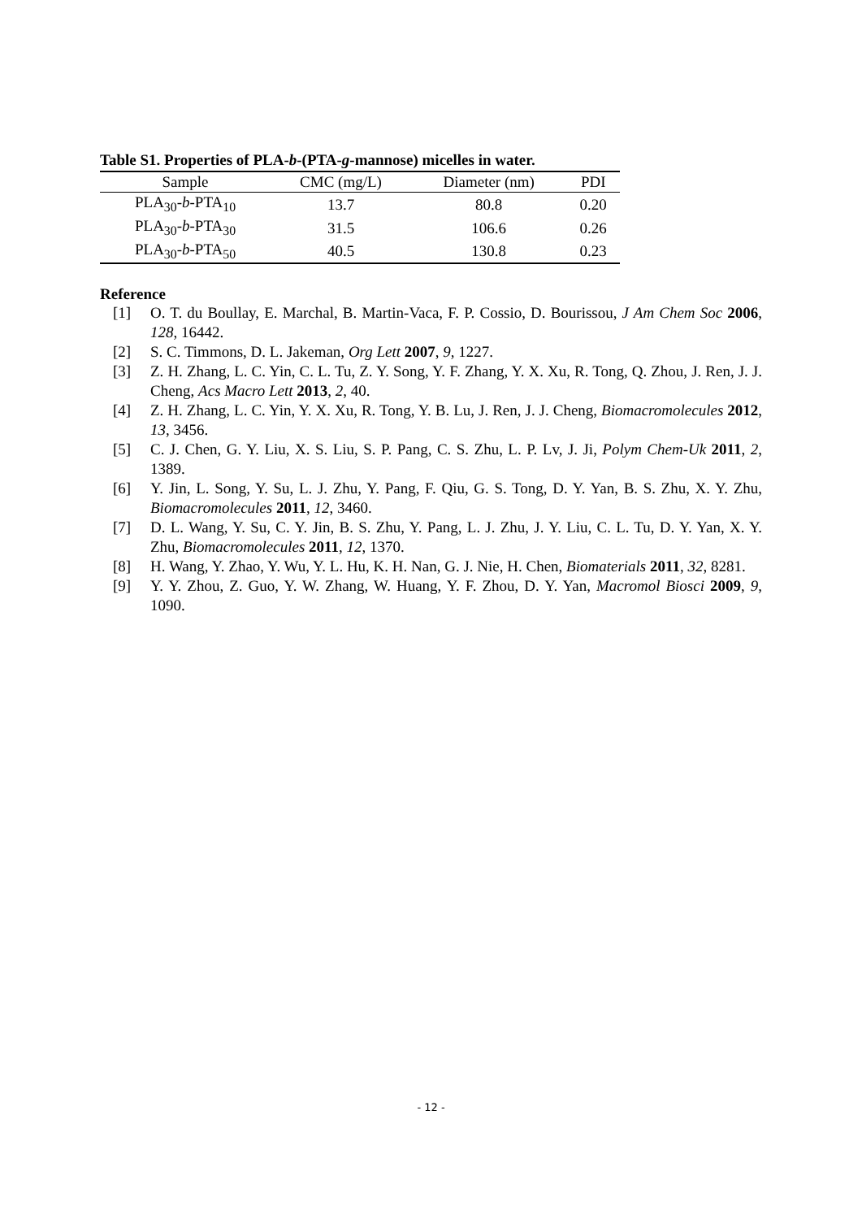Table S1. Properties of PLA-b-(PTA-g-mannose) micelles in water.
| Sample | CMC (mg/L) | Diameter (nm) | PDI |
| --- | --- | --- | --- |
| PLA<sub>30</sub>- b -PTA<sub>10</sub> | 13.7 | 80.8 | 0.20 |
| PLA<sub>30</sub>- b -PTA<sub>30</sub> | 31.5 | 106.6 | 0.26 |
| PLA<sub>30</sub>- b -PTA<sub>50</sub> | 40.5 | 130.8 | 0.23 |
Reference
[1] O. T. du Boullay, E. Marchal, B. Martin-Vaca, F. P. Cossio, D. Bourissou, J Am Chem Soc 2006, 128, 16442.
[2] S. C. Timmons, D. L. Jakeman, Org Lett 2007, 9, 1227.
[3] Z. H. Zhang, L. C. Yin, C. L. Tu, Z. Y. Song, Y. F. Zhang, Y. X. Xu, R. Tong, Q. Zhou, J. Ren, J. J. Cheng, Acs Macro Lett 2013, 2, 40.
[4] Z. H. Zhang, L. C. Yin, Y. X. Xu, R. Tong, Y. B. Lu, J. Ren, J. J. Cheng, Biomacromolecules 2012, 13, 3456.
[5] C. J. Chen, G. Y. Liu, X. S. Liu, S. P. Pang, C. S. Zhu, L. P. Lv, J. Ji, Polym Chem-Uk 2011, 2, 1389.
[6] Y. Jin, L. Song, Y. Su, L. J. Zhu, Y. Pang, F. Qiu, G. S. Tong, D. Y. Yan, B. S. Zhu, X. Y. Zhu, Biomacromolecules 2011, 12, 3460.
[7] D. L. Wang, Y. Su, C. Y. Jin, B. S. Zhu, Y. Pang, L. J. Zhu, J. Y. Liu, C. L. Tu, D. Y. Yan, X. Y. Zhu, Biomacromolecules 2011, 12, 1370.
[8] H. Wang, Y. Zhao, Y. Wu, Y. L. Hu, K. H. Nan, G. J. Nie, H. Chen, Biomaterials 2011, 32, 8281.
[9] Y. Y. Zhou, Z. Guo, Y. W. Zhang, W. Huang, Y. F. Zhou, D. Y. Yan, Macromol Biosci 2009, 9, 1090.
- 12 -